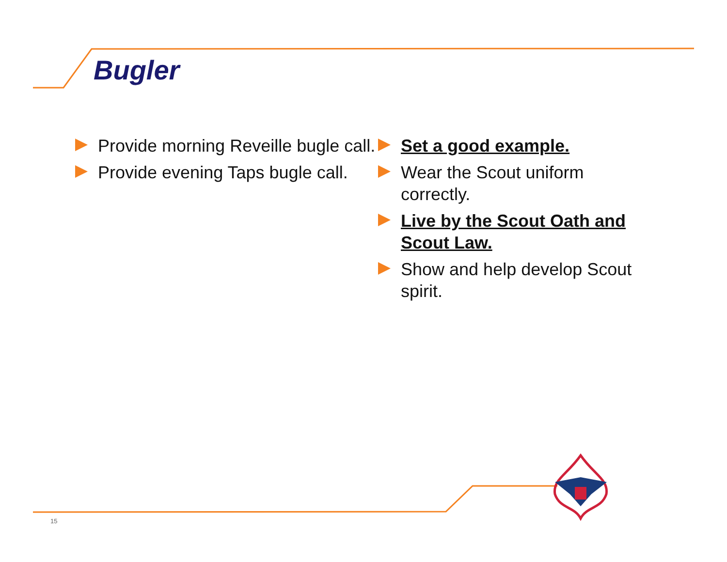Bugler
Provide morning Reveille bugle call.
Provide evening Taps bugle call.
Set a good example.
Wear the Scout uniform correctly.
Live by the Scout Oath and Scout Law.
Show and help develop Scout spirit.
15